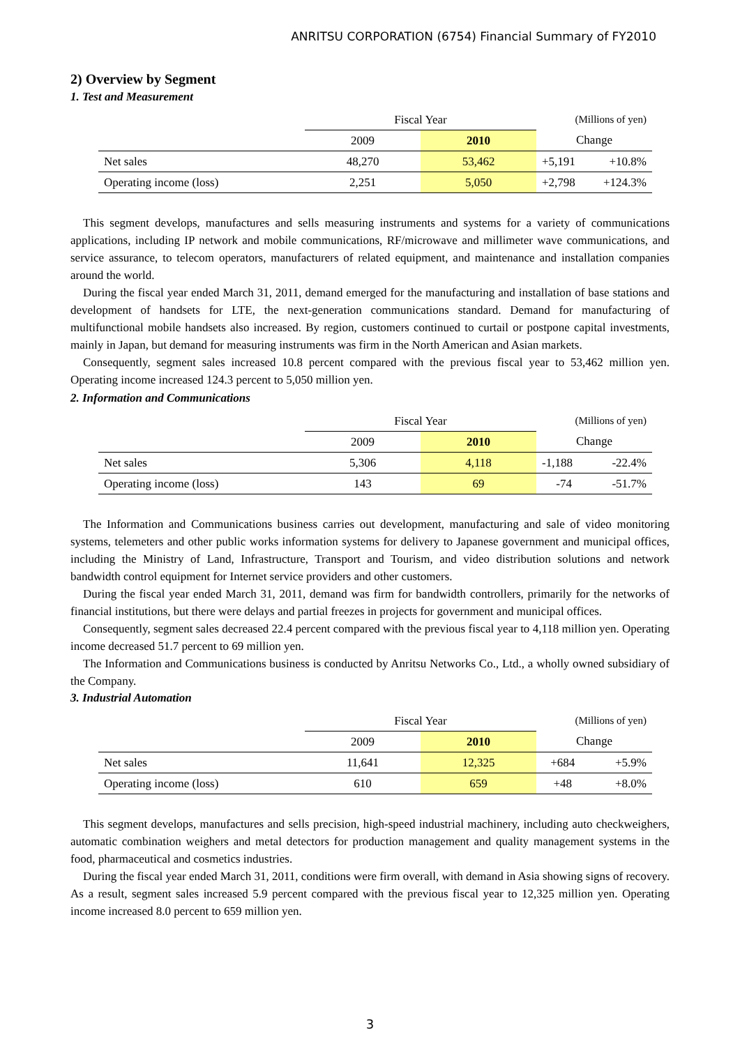ANRITSU CORPORATION (6754) Financial Summary of FY2010
2) Overview by Segment
1. Test and Measurement
| | Fiscal Year | | (Millions of yen) | |
| | 2009 | 2010 | Change | |
| Net sales | 48,270 | 53,462 | +5,191 | +10.8% |
| Operating income (loss) | 2,251 | 5,050 | +2,798 | +124.3% |
This segment develops, manufactures and sells measuring instruments and systems for a variety of communications applications, including IP network and mobile communications, RF/microwave and millimeter wave communications, and service assurance, to telecom operators, manufacturers of related equipment, and maintenance and installation companies around the world.
During the fiscal year ended March 31, 2011, demand emerged for the manufacturing and installation of base stations and development of handsets for LTE, the next-generation communications standard. Demand for manufacturing of multifunctional mobile handsets also increased. By region, customers continued to curtail or postpone capital investments, mainly in Japan, but demand for measuring instruments was firm in the North American and Asian markets.
Consequently, segment sales increased 10.8 percent compared with the previous fiscal year to 53,462 million yen. Operating income increased 124.3 percent to 5,050 million yen.
2. Information and Communications
| | Fiscal Year | | (Millions of yen) | |
| | 2009 | 2010 | Change | |
| Net sales | 5,306 | 4,118 | -1,188 | -22.4% |
| Operating income (loss) | 143 | 69 | -74 | -51.7% |
The Information and Communications business carries out development, manufacturing and sale of video monitoring systems, telemeters and other public works information systems for delivery to Japanese government and municipal offices, including the Ministry of Land, Infrastructure, Transport and Tourism, and video distribution solutions and network bandwidth control equipment for Internet service providers and other customers.
During the fiscal year ended March 31, 2011, demand was firm for bandwidth controllers, primarily for the networks of financial institutions, but there were delays and partial freezes in projects for government and municipal offices.
Consequently, segment sales decreased 22.4 percent compared with the previous fiscal year to 4,118 million yen. Operating income decreased 51.7 percent to 69 million yen.
The Information and Communications business is conducted by Anritsu Networks Co., Ltd., a wholly owned subsidiary of the Company.
3. Industrial Automation
| | Fiscal Year | | (Millions of yen) | |
| | 2009 | 2010 | Change | |
| Net sales | 11,641 | 12,325 | +684 | +5.9% |
| Operating income (loss) | 610 | 659 | +48 | +8.0% |
This segment develops, manufactures and sells precision, high-speed industrial machinery, including auto checkweighers, automatic combination weighers and metal detectors for production management and quality management systems in the food, pharmaceutical and cosmetics industries.
During the fiscal year ended March 31, 2011, conditions were firm overall, with demand in Asia showing signs of recovery. As a result, segment sales increased 5.9 percent compared with the previous fiscal year to 12,325 million yen. Operating income increased 8.0 percent to 659 million yen.
3